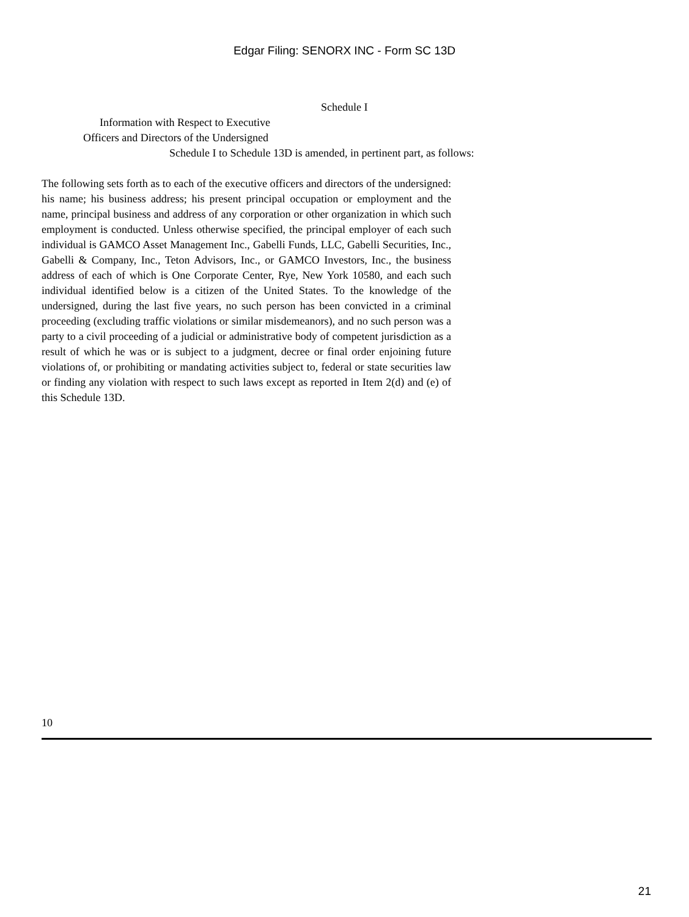Edgar Filing: SENORX INC - Form SC 13D
Schedule I
Information with Respect to Executive
Officers and Directors of the Undersigned
Schedule I to Schedule 13D is amended, in pertinent part, as follows:
The following sets forth as to each of the executive officers and directors of the undersigned: his name; his business address; his present principal occupation or employment and the name, principal business and address of any corporation or other organization in which such employment is conducted. Unless otherwise specified, the principal employer of each such individual is GAMCO Asset Management Inc., Gabelli Funds, LLC, Gabelli Securities, Inc., Gabelli & Company, Inc., Teton Advisors, Inc., or GAMCO Investors, Inc., the business address of each of which is One Corporate Center, Rye, New York 10580, and each such individual identified below is a citizen of the United States. To the knowledge of the undersigned, during the last five years, no such person has been convicted in a criminal proceeding (excluding traffic violations or similar misdemeanors), and no such person was a party to a civil proceeding of a judicial or administrative body of competent jurisdiction as a result of which he was or is subject to a judgment, decree or final order enjoining future violations of, or prohibiting or mandating activities subject to, federal or state securities law or finding any violation with respect to such laws except as reported in Item 2(d) and (e) of this Schedule 13D.
10
21